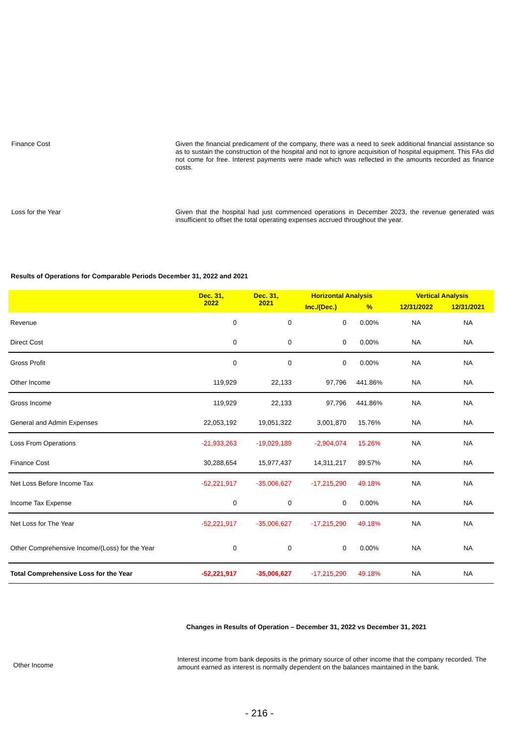Finance Cost
Given the financial predicament of the company, there was a need to seek additional financial assistance so as to sustain the construction of the hospital and not to ignore acquisition of hospital equipment. This FAs did not come for free. Interest payments were made which was reflected in the amounts recorded as finance costs.
Loss for the Year
Given that the hospital had just commenced operations in December 2023, the revenue generated was insufficient to offset the total operating expenses accrued throughout the year.
Results of Operations for Comparable Periods December 31, 2022 and 2021
| | Dec. 31, 2022 | Dec. 31, 2021 | Horizontal Analysis | | Vertical Analysis | |
| --- | --- | --- | --- | --- | --- | --- |
| | | | Inc./(Dec.) | % | 12/31/2022 | 12/31/2021 |
| Revenue | 0 | 0 | 0 | 0.00% | NA | NA |
| Direct Cost | 0 | 0 | 0 | 0.00% | NA | NA |
| Gross Profit | 0 | 0 | 0 | 0.00% | NA | NA |
| Other Income | 119,929 | 22,133 | 97,796 | 441.86% | NA | NA |
| Gross Income | 119,929 | 22,133 | 97,796 | 441.86% | NA | NA |
| General and Admin Expenses | 22,053,192 | 19,051,322 | 3,001,870 | 15.76% | NA | NA |
| Loss From Operations | -21,933,263 | -19,029,189 | -2,904,074 | 15.26% | NA | NA |
| Finance Cost | 30,288,654 | 15,977,437 | 14,311,217 | 89.57% | NA | NA |
| Net Loss Before Income Tax | -52,221,917 | -35,006,627 | -17,215,290 | 49.18% | NA | NA |
| Income Tax Expense | 0 | 0 | 0 | 0.00% | NA | NA |
| Net Loss for The Year | -52,221,917 | -35,006,627 | -17,215,290 | 49.18% | NA | NA |
| Other Comprehensive Income/(Loss) for the Year | 0 | 0 | 0 | 0.00% | NA | NA |
| Total Comprehensive Loss for the Year | -52,221,917 | -35,006,627 | -17,215,290 | 49.18% | NA | NA |
Changes in Results of Operation – December 31, 2022 vs December 31, 2021
Other Income
Interest income from bank deposits is the primary source of other income that the company recorded. The amount earned as interest is normally dependent on the balances maintained in the bank.
- 216 -